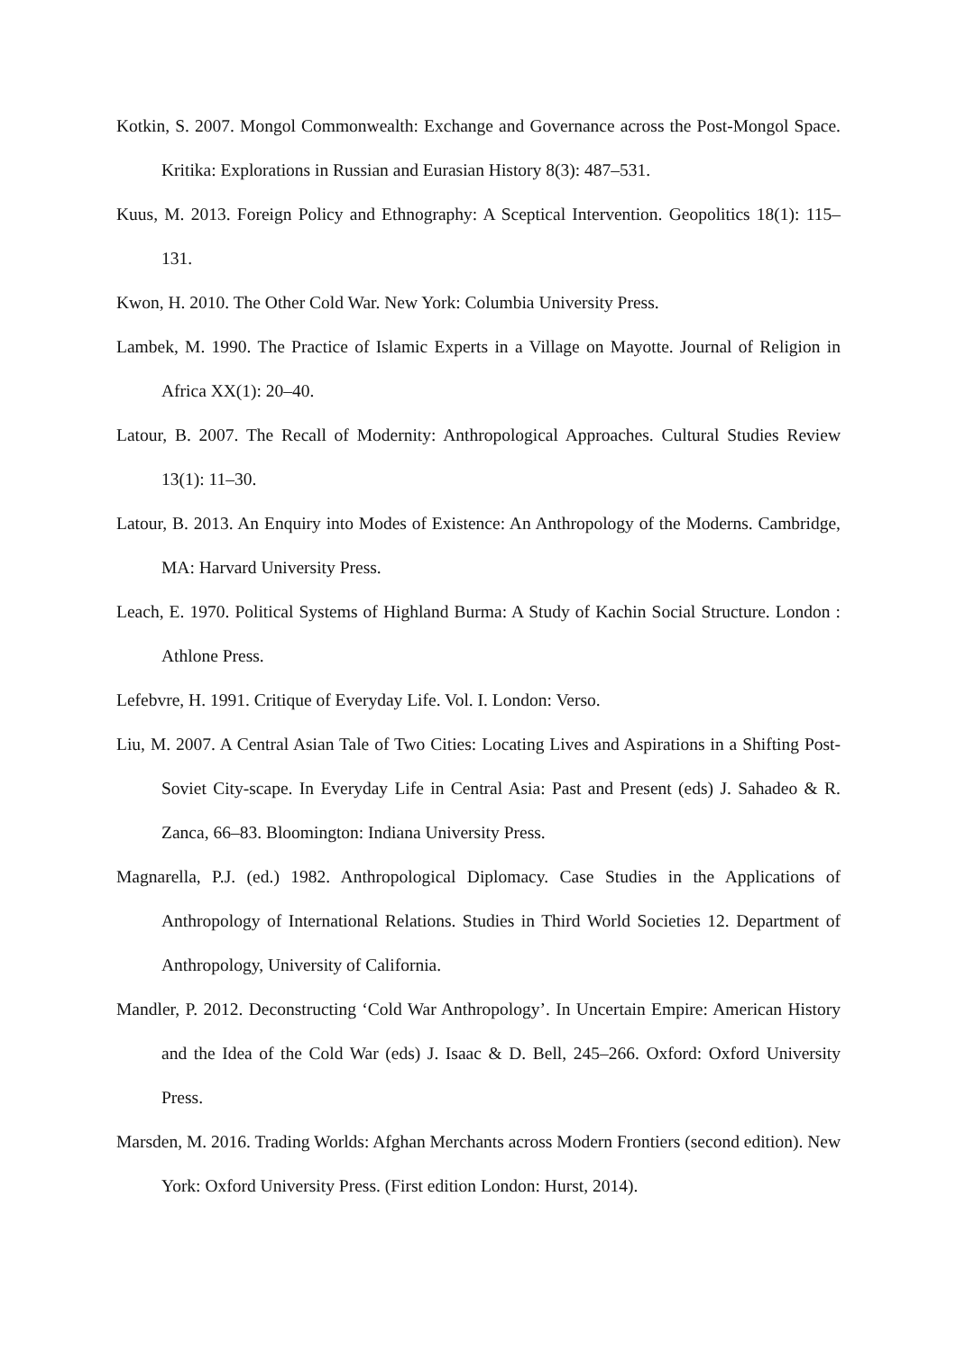Kotkin, S. 2007. Mongol Commonwealth: Exchange and Governance across the Post-Mongol Space. Kritika: Explorations in Russian and Eurasian History 8(3): 487–531.
Kuus, M. 2013. Foreign Policy and Ethnography: A Sceptical Intervention. Geopolitics 18(1): 115–131.
Kwon, H. 2010. The Other Cold War. New York: Columbia University Press.
Lambek, M. 1990. The Practice of Islamic Experts in a Village on Mayotte. Journal of Religion in Africa XX(1): 20–40.
Latour, B. 2007. The Recall of Modernity: Anthropological Approaches. Cultural Studies Review 13(1): 11–30.
Latour, B. 2013. An Enquiry into Modes of Existence: An Anthropology of the Moderns. Cambridge, MA: Harvard University Press.
Leach, E. 1970. Political Systems of Highland Burma: A Study of Kachin Social Structure. London : Athlone Press.
Lefebvre, H. 1991. Critique of Everyday Life. Vol. I. London: Verso.
Liu, M. 2007. A Central Asian Tale of Two Cities: Locating Lives and Aspirations in a Shifting Post-Soviet City-scape. In Everyday Life in Central Asia: Past and Present (eds) J. Sahadeo & R. Zanca, 66–83. Bloomington: Indiana University Press.
Magnarella, P.J. (ed.) 1982. Anthropological Diplomacy. Case Studies in the Applications of Anthropology of International Relations. Studies in Third World Societies 12. Department of Anthropology, University of California.
Mandler, P. 2012. Deconstructing ‘Cold War Anthropology’. In Uncertain Empire: American History and the Idea of the Cold War (eds) J. Isaac & D. Bell, 245–266. Oxford: Oxford University Press.
Marsden, M. 2016. Trading Worlds: Afghan Merchants across Modern Frontiers (second edition). New York: Oxford University Press. (First edition London: Hurst, 2014).